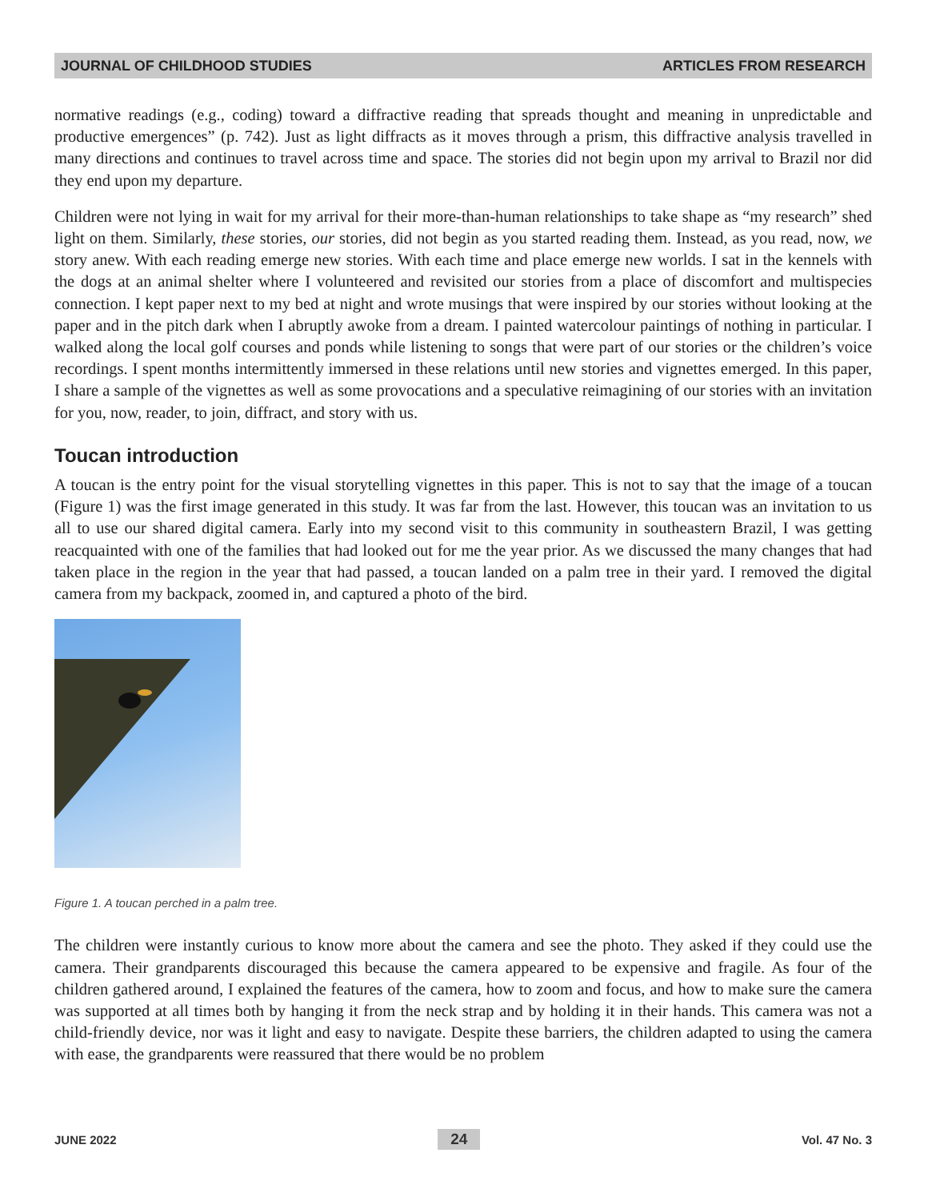JOURNAL OF CHILDHOOD STUDIES ARTICLES FROM RESEARCH
normative readings (e.g., coding) toward a diffractive reading that spreads thought and meaning in unpredictable and productive emergences” (p. 742). Just as light diffracts as it moves through a prism, this diffractive analysis travelled in many directions and continues to travel across time and space. The stories did not begin upon my arrival to Brazil nor did they end upon my departure.
Children were not lying in wait for my arrival for their more-than-human relationships to take shape as “my research” shed light on them. Similarly, these stories, our stories, did not begin as you started reading them. Instead, as you read, now, we story anew. With each reading emerge new stories. With each time and place emerge new worlds. I sat in the kennels with the dogs at an animal shelter where I volunteered and revisited our stories from a place of discomfort and multispecies connection. I kept paper next to my bed at night and wrote musings that were inspired by our stories without looking at the paper and in the pitch dark when I abruptly awoke from a dream. I painted watercolour paintings of nothing in particular. I walked along the local golf courses and ponds while listening to songs that were part of our stories or the children’s voice recordings. I spent months intermittently immersed in these relations until new stories and vignettes emerged. In this paper, I share a sample of the vignettes as well as some provocations and a speculative reimagining of our stories with an invitation for you, now, reader, to join, diffract, and story with us.
Toucan introduction
A toucan is the entry point for the visual storytelling vignettes in this paper. This is not to say that the image of a toucan (Figure 1) was the first image generated in this study. It was far from the last. However, this toucan was an invitation to us all to use our shared digital camera. Early into my second visit to this community in southeastern Brazil, I was getting reacquainted with one of the families that had looked out for me the year prior. As we discussed the many changes that had taken place in the region in the year that had passed, a toucan landed on a palm tree in their yard. I removed the digital camera from my backpack, zoomed in, and captured a photo of the bird.
Figure 1. A toucan perched in a palm tree.
The children were instantly curious to know more about the camera and see the photo. They asked if they could use the camera. Their grandparents discouraged this because the camera appeared to be expensive and fragile. As four of the children gathered around, I explained the features of the camera, how to zoom and focus, and how to make sure the camera was supported at all times both by hanging it from the neck strap and by holding it in their hands. This camera was not a child-friendly device, nor was it light and easy to navigate. Despite these barriers, the children adapted to using the camera with ease, the grandparents were reassured that there would be no problem
JUNE 2022 24 Vol. 47 No. 3